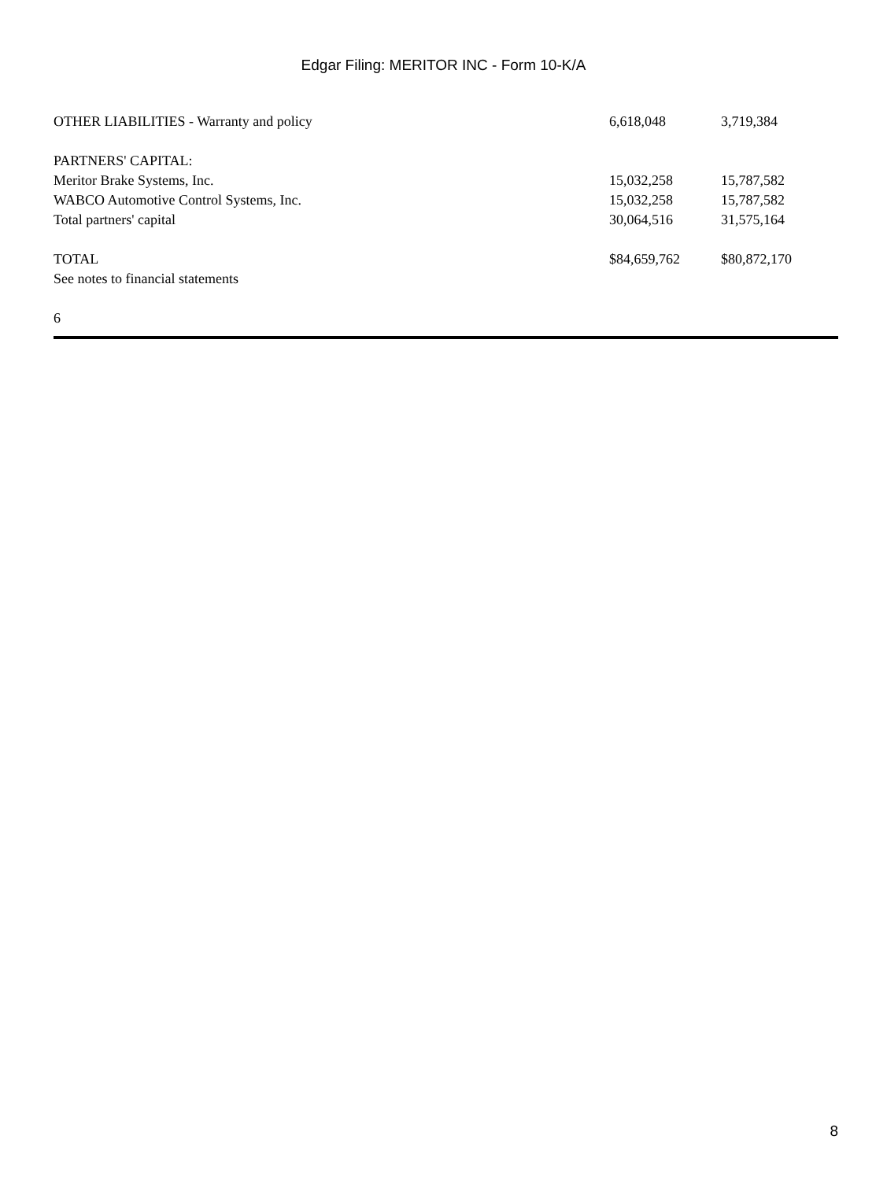Edgar Filing: MERITOR INC - Form 10-K/A
| OTHER LIABILITIES - Warranty and policy | 6,618,048 | 3,719,384 |
| PARTNERS' CAPITAL: | | |
| Meritor Brake Systems, Inc. | 15,032,258 | 15,787,582 |
| WABCO Automotive Control Systems, Inc. | 15,032,258 | 15,787,582 |
| Total partners' capital | 30,064,516 | 31,575,164 |
| TOTAL | $84,659,762 | $80,872,170 |
| See notes to financial statements | | |
6
8